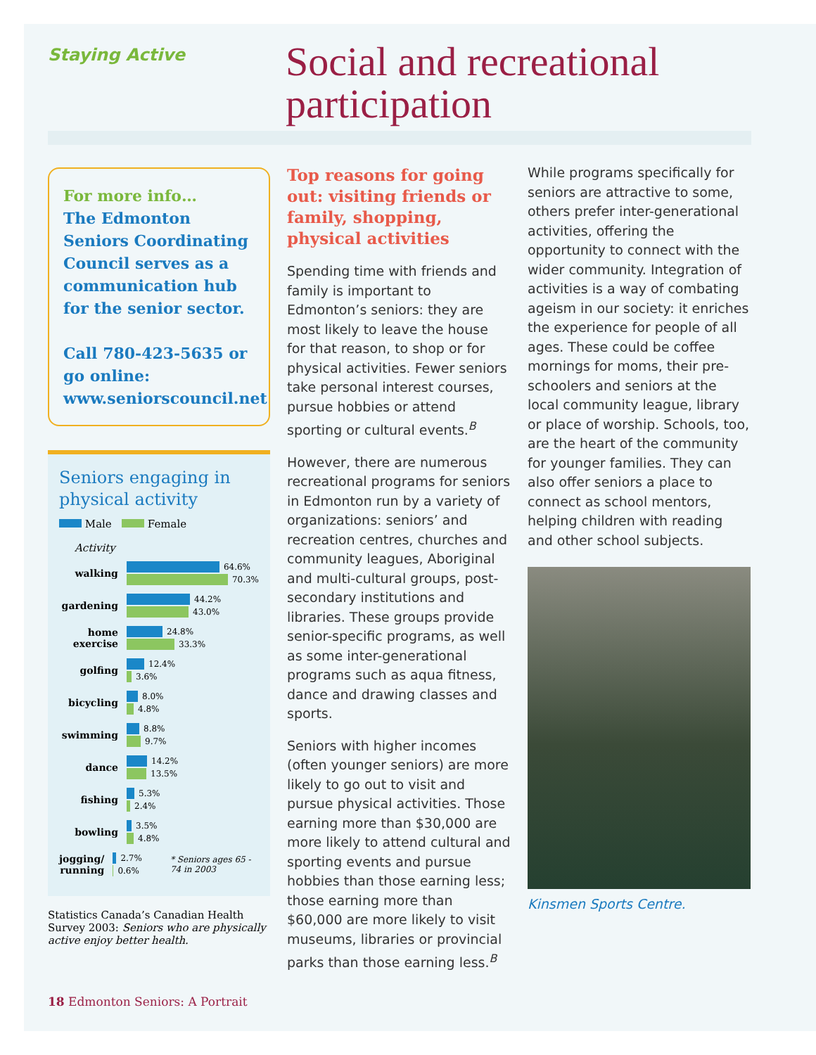Staying Active
Social and recreational participation
For more info…
The Edmonton Seniors Coordinating Council serves as a communication hub for the senior sector.
Call 780-423-5635 or go online: www.seniorscouncil.net
Seniors engaging in physical activity
Male Female
Activity
walking
64.6%
70.3%
gardening
44.2%
43.0%
home exercise
24.8%
33.3%
golfing
12.4%
3.6%
bicycling
8.0%
4.8%
swimming
8.8%
9.7%
dance
14.2%
13.5%
fishing
5.3%
2.4%
bowling
3.5%
4.8%
jogging/ running
2.7%
0.6%
* Seniors ages 65 - 74 in 2003
Statistics Canada’s Canadian Health Survey 2003: Seniors who are physically active enjoy better health.
Top reasons for going out: visiting friends or family, shopping, physical activities
Spending time with friends and family is important to Edmonton’s seniors: they are most likely to leave the house for that reason, to shop or for physical activities. Fewer seniors take personal interest courses, pursue hobbies or attend sporting or cultural events.<sup>B</sup>
However, there are numerous recreational programs for seniors in Edmonton run by a variety of organizations: seniors’ and recreation centres, churches and community leagues, Aboriginal and multi-cultural groups, post-secondary institutions and libraries. These groups provide senior-specific programs, as well as some inter-generational programs such as aqua fitness, dance and drawing classes and sports.
Seniors with higher incomes (often younger seniors) are more likely to go out to visit and pursue physical activities. Those earning more than $30,000 are more likely to attend cultural and sporting events and pursue hobbies than those earning less; those earning more than $60,000 are more likely to visit museums, libraries or provincial parks than those earning less.<sup>B</sup>
While programs specifically for seniors are attractive to some, others prefer inter-generational activities, offering the opportunity to connect with the wider community. Integration of activities is a way of combating ageism in our society: it enriches the experience for people of all ages. These could be coffee mornings for moms, their pre-schoolers and seniors at the local community league, library or place of worship. Schools, too, are the heart of the community for younger families. They can also offer seniors a place to connect as school mentors, helping children with reading and other school subjects.
Kinsmen Sports Centre.
18 Edmonton Seniors: A Portrait